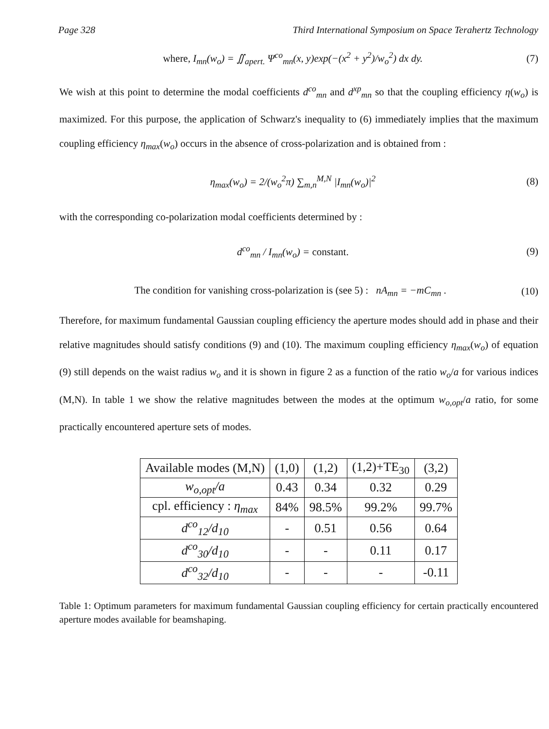Page 328 Third International Symposium on Space Terahertz Technology
where, I<sub>mn</sub>(w<sub>o</sub>) = ∬<sub>apert.</sub> Ψ<sup>co</sup><sub>mn</sub>(x, y)exp(−(x<sup>2</sup> + y<sup>2</sup>)/w<sub>o</sub><sup>2</sup>) dx dy. (7)
We wish at this point to determine the modal coefficients d<sup>co</sup><sub>mn</sub> and d<sup>xp</sup><sub>mn</sub> so that the coupling efficiency η(w<sub>o</sub>) is maximized. For this purpose, the application of Schwarz's inequality to (6) immediately implies that the maximum coupling efficiency η<sub>max</sub>(w<sub>o</sub>) occurs in the absence of cross-polarization and is obtained from :
η<sub>max</sub>(w<sub>o</sub>) = 2/(w<sub>o</sub><sup>2</sup>π) ∑<sub>m,n</sub><sup>M,N</sup> |I<sub>mn</sub>(w<sub>o</sub>)|<sup>2</sup> (8)
with the corresponding co-polarization modal coefficients determined by :
d<sup>co</sup><sub>mn</sub> / I<sub>mn</sub>(w<sub>o</sub>) = constant. (9)
The condition for vanishing cross-polarization is (see 5) : nA<sub>mn</sub> = −mC<sub>mn</sub> . (10)
Therefore, for maximum fundamental Gaussian coupling efficiency the aperture modes should add in phase and their relative magnitudes should satisfy conditions (9) and (10). The maximum coupling efficiency η<sub>max</sub>(w<sub>o</sub>) of equation (9) still depends on the waist radius w<sub>o</sub> and it is shown in figure 2 as a function of the ratio w<sub>o</sub>/a for various indices (M,N). In table 1 we show the relative magnitudes between the modes at the optimum w<sub>o,opt</sub>/a ratio, for some practically encountered aperture sets of modes.
| Available modes (M,N) | (1,0) | (1,2) | (1,2)+TE<sub>30</sub> | (3,2) |
| w<sub>o,opt</sub>/a | 0.43 | 0.34 | 0.32 | 0.29 |
| cpl. efficiency : η<sub>max</sub> | 84% | 98.5% | 99.2% | 99.7% |
| d<sup>co</sup><sub>12</sub>/d<sub>10</sub> | - | 0.51 | 0.56 | 0.64 |
| d<sup>co</sup><sub>30</sub>/d<sub>10</sub> | - | - | 0.11 | 0.17 |
| d<sup>co</sup><sub>32</sub>/d<sub>10</sub> | - | - | - | -0.11 |
Table 1: Optimum parameters for maximum fundamental Gaussian coupling efficiency for certain practically encountered aperture modes available for beamshaping.